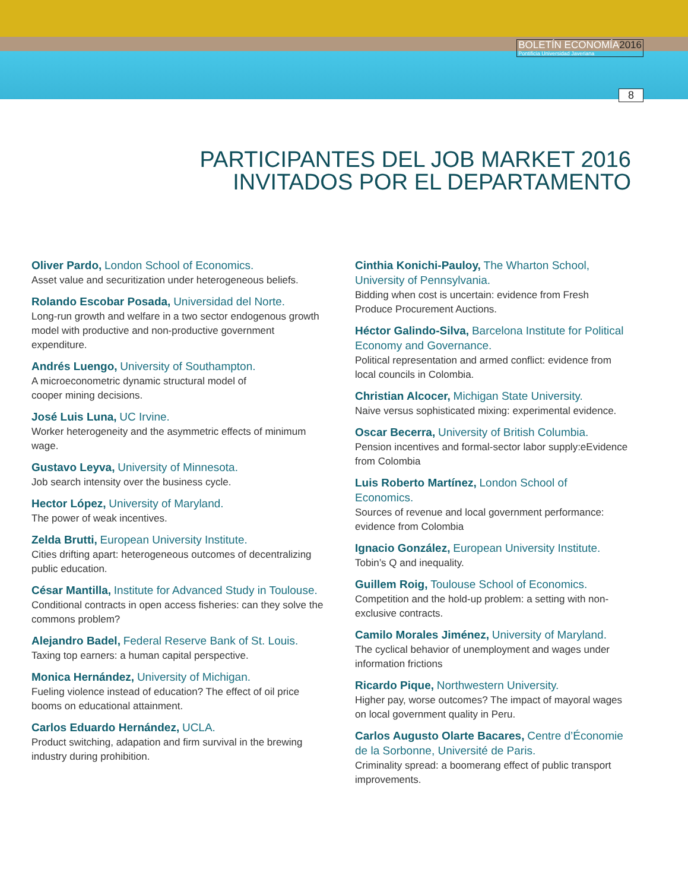BOLETÍN ECONOMÍA2016
Pontificia Universidad Javeriana
8
PARTICIPANTES DEL JOB MARKET 2016
INVITADOS POR EL DEPARTAMENTO
Oliver Pardo, London School of Economics.
Asset value and securitization under heterogeneous beliefs.
Rolando Escobar Posada, Universidad del Norte.
Long-run growth and welfare in a two sector endogenous growth model with productive and non-productive government expenditure.
Andrés Luengo, University of Southampton.
A microeconometric dynamic structural model of
cooper mining decisions.
José Luis Luna, UC Irvine.
Worker heterogeneity and the asymmetric effects of minimum wage.
Gustavo Leyva, University of Minnesota.
Job search intensity over the business cycle.
Hector López, University of Maryland.
The power of weak incentives.
Zelda Brutti, European University Institute.
Cities drifting apart: heterogeneous outcomes of decentralizing public education.
César Mantilla, Institute for Advanced Study in Toulouse.
Conditional contracts in open access fisheries: can they solve the commons problem?
Alejandro Badel, Federal Reserve Bank of St. Louis.
Taxing top earners: a human capital perspective.
Monica Hernández, University of Michigan.
Fueling violence instead of education? The effect of oil price booms on educational attainment.
Carlos Eduardo Hernández, UCLA.
Product switching, adapation and firm survival in the brewing industry during prohibition.
Cinthia Konichi-Pauloy, The Wharton School, University of Pennsylvania.
Bidding when cost is uncertain: evidence from Fresh Produce Procurement Auctions.
Héctor Galindo-Silva, Barcelona Institute for Political Economy and Governance.
Political representation and armed conflict: evidence from local councils in Colombia.
Christian Alcocer, Michigan State University.
Naive versus sophisticated mixing: experimental evidence.
Oscar Becerra, University of British Columbia.
Pension incentives and formal-sector labor supply:eEvidence from Colombia
Luis Roberto Martínez, London School of Economics.
Sources of revenue and local government performance: evidence from Colombia
Ignacio González, European University Institute.
Tobin’s Q and inequality.
Guillem Roig, Toulouse School of Economics.
Competition and the hold-up problem: a setting with non-exclusive contracts.
Camilo Morales Jiménez, University of Maryland.
The cyclical behavior of unemployment and wages under information frictions
Ricardo Pique, Northwestern University.
Higher pay, worse outcomes? The impact of mayoral wages on local government quality in Peru.
Carlos Augusto Olarte Bacares, Centre d’Économie de la Sorbonne, Université de Paris.
Criminality spread: a boomerang effect of public transport improvements.